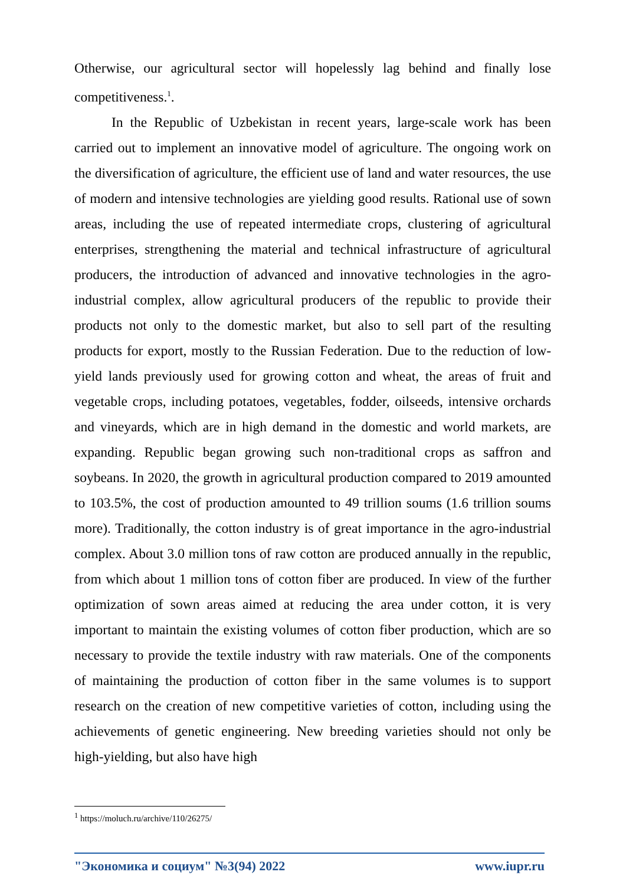Otherwise, our agricultural sector will hopelessly lag behind and finally lose competitiveness.<sup>1</sup>.
In the Republic of Uzbekistan in recent years, large-scale work has been carried out to implement an innovative model of agriculture. The ongoing work on the diversification of agriculture, the efficient use of land and water resources, the use of modern and intensive technologies are yielding good results. Rational use of sown areas, including the use of repeated intermediate crops, clustering of agricultural enterprises, strengthening the material and technical infrastructure of agricultural producers, the introduction of advanced and innovative technologies in the agro-industrial complex, allow agricultural producers of the republic to provide their products not only to the domestic market, but also to sell part of the resulting products for export, mostly to the Russian Federation. Due to the reduction of low-yield lands previously used for growing cotton and wheat, the areas of fruit and vegetable crops, including potatoes, vegetables, fodder, oilseeds, intensive orchards and vineyards, which are in high demand in the domestic and world markets, are expanding. Republic began growing such non-traditional crops as saffron and soybeans. In 2020, the growth in agricultural production compared to 2019 amounted to 103.5%, the cost of production amounted to 49 trillion soums (1.6 trillion soums more). Traditionally, the cotton industry is of great importance in the agro-industrial complex. About 3.0 million tons of raw cotton are produced annually in the republic, from which about 1 million tons of cotton fiber are produced. In view of the further optimization of sown areas aimed at reducing the area under cotton, it is very important to maintain the existing volumes of cotton fiber production, which are so necessary to provide the textile industry with raw materials. One of the components of maintaining the production of cotton fiber in the same volumes is to support research on the creation of new competitive varieties of cotton, including using the achievements of genetic engineering. New breeding varieties should not only be high-yielding, but also have high
<sup>1</sup> https://moluch.ru/archive/110/26275/
"Экономика и социум" №3(94) 2022 www.iupr.ru